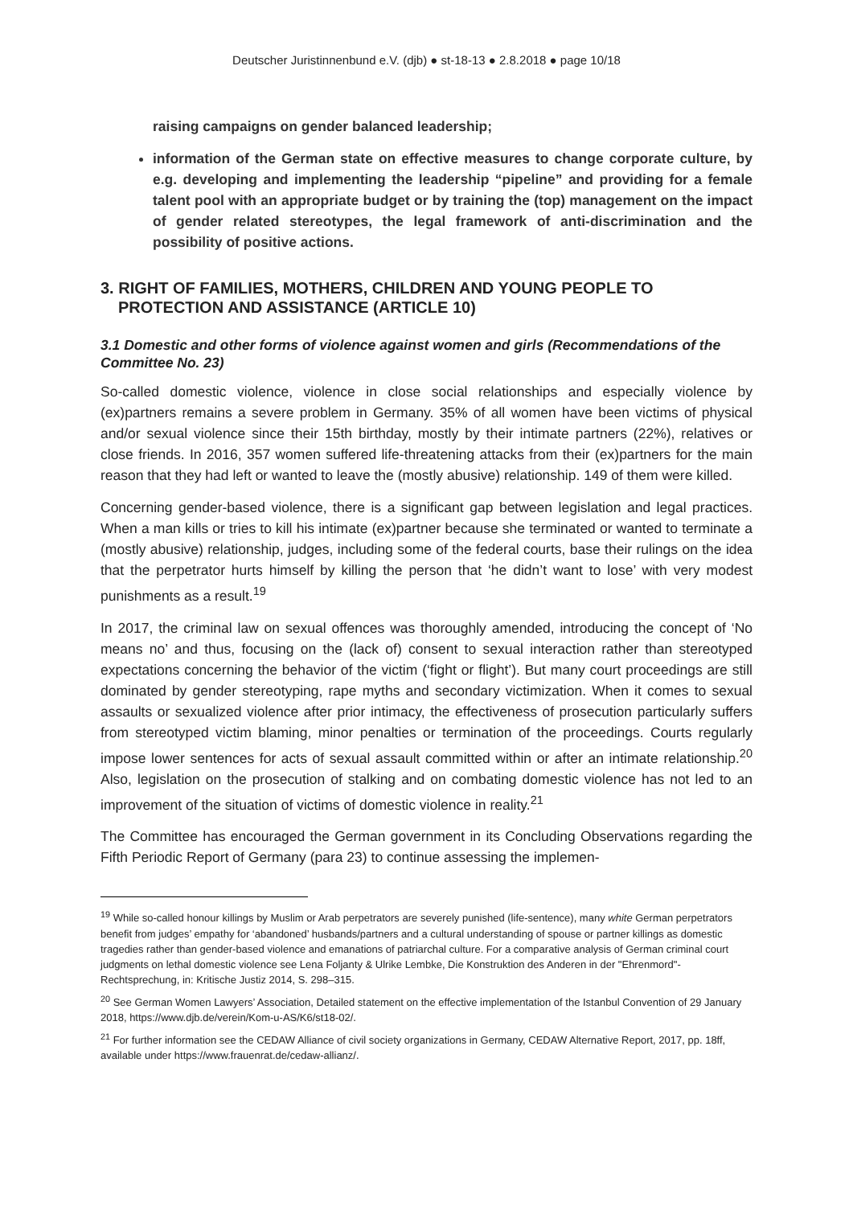Deutscher Juristinnenbund e.V. (djb) ● st-18-13 ● 2.8.2018 ● page 10/18
raising campaigns on gender balanced leadership;
information of the German state on effective measures to change corporate culture, by e.g. developing and implementing the leadership “pipeline” and providing for a female talent pool with an appropriate budget or by training the (top) management on the impact of gender related stereotypes, the legal framework of anti-discrimination and the possibility of positive actions.
3. RIGHT OF FAMILIES, MOTHERS, CHILDREN AND YOUNG PEOPLE TO PROTECTION AND ASSISTANCE (ARTICLE 10)
3.1 Domestic and other forms of violence against women and girls (Recommendations of the Committee No. 23)
So-called domestic violence, violence in close social relationships and especially violence by (ex)partners remains a severe problem in Germany. 35% of all women have been victims of physical and/or sexual violence since their 15th birthday, mostly by their intimate partners (22%), relatives or close friends. In 2016, 357 women suffered life-threatening attacks from their (ex)partners for the main reason that they had left or wanted to leave the (mostly abusive) relationship. 149 of them were killed.
Concerning gender-based violence, there is a significant gap between legislation and legal practices. When a man kills or tries to kill his intimate (ex)partner because she terminated or wanted to terminate a (mostly abusive) relationship, judges, including some of the federal courts, base their rulings on the idea that the perpetrator hurts himself by killing the person that ‘he didn’t want to lose’ with very modest punishments as a result.<sup>19</sup>
In 2017, the criminal law on sexual offences was thoroughly amended, introducing the concept of ‘No means no’ and thus, focusing on the (lack of) consent to sexual interaction rather than stereotyped expectations concerning the behavior of the victim (‘fight or flight’). But many court proceedings are still dominated by gender stereotyping, rape myths and secondary victimization. When it comes to sexual assaults or sexualized violence after prior intimacy, the effectiveness of prosecution particularly suffers from stereotyped victim blaming, minor penalties or termination of the proceedings. Courts regularly impose lower sentences for acts of sexual assault committed within or after an intimate relationship.<sup>20</sup> Also, legislation on the prosecution of stalking and on combating domestic violence has not led to an improvement of the situation of victims of domestic violence in reality.<sup>21</sup>
The Committee has encouraged the German government in its Concluding Observations regarding the Fifth Periodic Report of Germany (para 23) to continue assessing the implemen-
<sup>19</sup> While so-called honour killings by Muslim or Arab perpetrators are severely punished (life-sentence), many white German perpetrators benefit from judges’ empathy for ‘abandoned’ husbands/partners and a cultural understanding of spouse or partner killings as domestic tragedies rather than gender-based violence and emanations of patriarchal culture. For a comparative analysis of German criminal court judgments on lethal domestic violence see Lena Foljanty & Ulrike Lembke, Die Konstruktion des Anderen in der "Ehrenmord"-Rechtsprechung, in: Kritische Justiz 2014, S. 298–315.
<sup>20</sup> See German Women Lawyers’ Association, Detailed statement on the effective implementation of the Istanbul Convention of 29 January 2018, https://www.djb.de/verein/Kom-u-AS/K6/st18-02/.
<sup>21</sup> For further information see the CEDAW Alliance of civil society organizations in Germany, CEDAW Alternative Report, 2017, pp. 18ff, available under https://www.frauenrat.de/cedaw-allianz/.